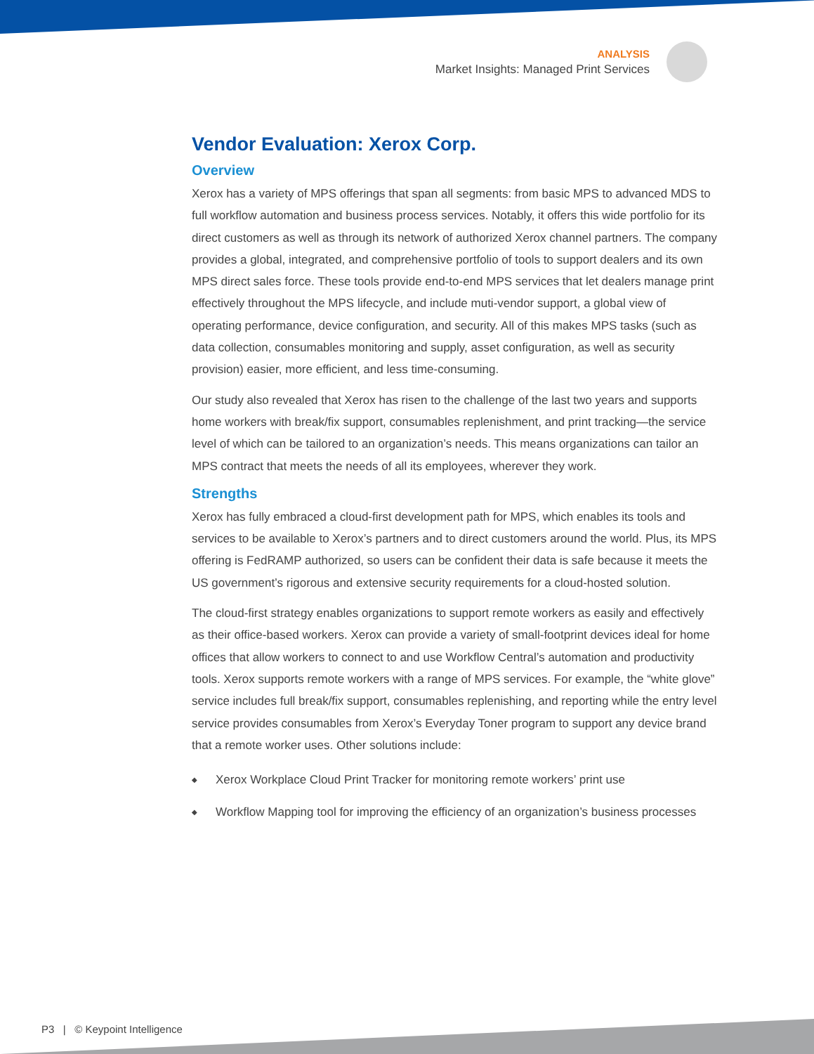ANALYSIS
Market Insights: Managed Print Services
Vendor Evaluation: Xerox Corp.
Overview
Xerox has a variety of MPS offerings that span all segments: from basic MPS to advanced MDS to full workflow automation and business process services. Notably, it offers this wide portfolio for its direct customers as well as through its network of authorized Xerox channel partners. The company provides a global, integrated, and comprehensive portfolio of tools to support dealers and its own MPS direct sales force. These tools provide end-to-end MPS services that let dealers manage print effectively throughout the MPS lifecycle, and include muti-vendor support, a global view of operating performance, device configuration, and security. All of this makes MPS tasks (such as data collection, consumables monitoring and supply, asset configuration, as well as security provision) easier, more efficient, and less time-consuming.
Our study also revealed that Xerox has risen to the challenge of the last two years and supports home workers with break/fix support, consumables replenishment, and print tracking—the service level of which can be tailored to an organization’s needs. This means organizations can tailor an MPS contract that meets the needs of all its employees, wherever they work.
Strengths
Xerox has fully embraced a cloud-first development path for MPS, which enables its tools and services to be available to Xerox’s partners and to direct customers around the world. Plus, its MPS offering is FedRAMP authorized, so users can be confident their data is safe because it meets the US government’s rigorous and extensive security requirements for a cloud-hosted solution.
The cloud-first strategy enables organizations to support remote workers as easily and effectively as their office-based workers. Xerox can provide a variety of small-footprint devices ideal for home offices that allow workers to connect to and use Workflow Central’s automation and productivity tools. Xerox supports remote workers with a range of MPS services. For example, the “white glove” service includes full break/fix support, consumables replenishing, and reporting while the entry level service provides consumables from Xerox’s Everyday Toner program to support any device brand that a remote worker uses. Other solutions include:
◆ Xerox Workplace Cloud Print Tracker for monitoring remote workers’ print use
◆ Workflow Mapping tool for improving the efficiency of an organization’s business processes
P3 | © Keypoint Intelligence